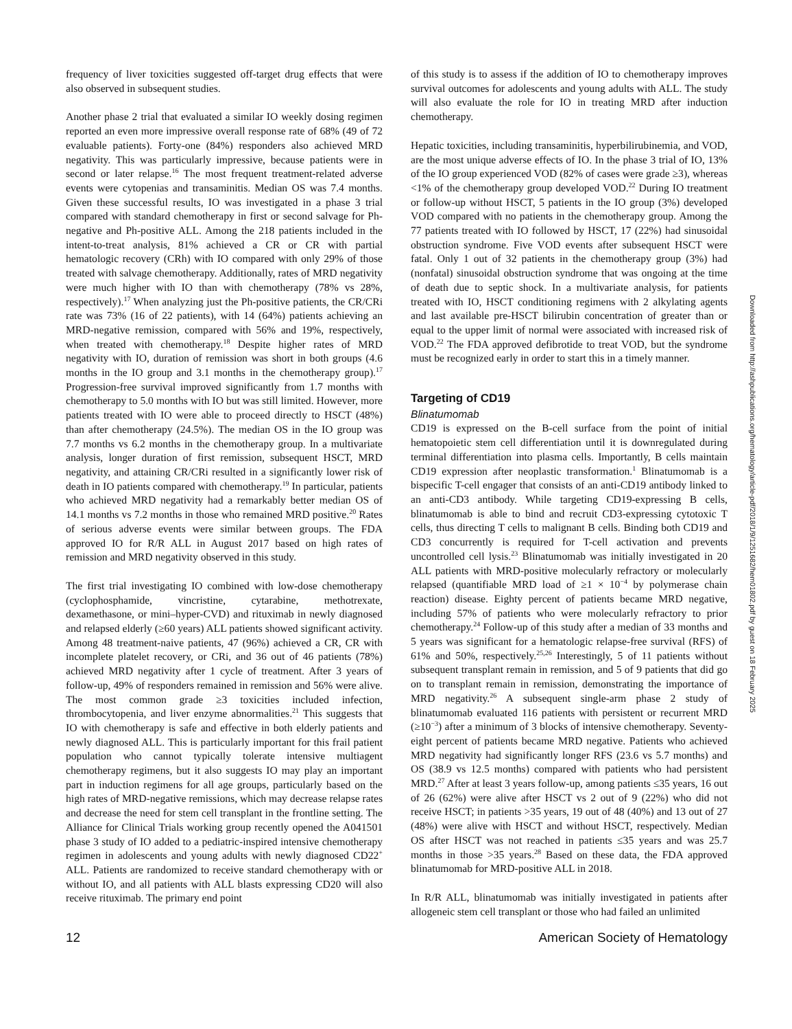frequency of liver toxicities suggested off-target drug effects that were also observed in subsequent studies.
Another phase 2 trial that evaluated a similar IO weekly dosing regimen reported an even more impressive overall response rate of 68% (49 of 72 evaluable patients). Forty-one (84%) responders also achieved MRD negativity. This was particularly impressive, because patients were in second or later relapse.<sup>16</sup> The most frequent treatment-related adverse events were cytopenias and transaminitis. Median OS was 7.4 months. Given these successful results, IO was investigated in a phase 3 trial compared with standard chemotherapy in first or second salvage for Ph-negative and Ph-positive ALL. Among the 218 patients included in the intent-to-treat analysis, 81% achieved a CR or CR with partial hematologic recovery (CRh) with IO compared with only 29% of those treated with salvage chemotherapy. Additionally, rates of MRD negativity were much higher with IO than with chemotherapy (78% vs 28%, respectively).<sup>17</sup> When analyzing just the Ph-positive patients, the CR/CRi rate was 73% (16 of 22 patients), with 14 (64%) patients achieving an MRD-negative remission, compared with 56% and 19%, respectively, when treated with chemotherapy.<sup>18</sup> Despite higher rates of MRD negativity with IO, duration of remission was short in both groups (4.6 months in the IO group and 3.1 months in the chemotherapy group).<sup>17</sup> Progression-free survival improved significantly from 1.7 months with chemotherapy to 5.0 months with IO but was still limited. However, more patients treated with IO were able to proceed directly to HSCT (48%) than after chemotherapy (24.5%). The median OS in the IO group was 7.7 months vs 6.2 months in the chemotherapy group. In a multivariate analysis, longer duration of first remission, subsequent HSCT, MRD negativity, and attaining CR/CRi resulted in a significantly lower risk of death in IO patients compared with chemotherapy.<sup>19</sup> In particular, patients who achieved MRD negativity had a remarkably better median OS of 14.1 months vs 7.2 months in those who remained MRD positive.<sup>20</sup> Rates of serious adverse events were similar between groups. The FDA approved IO for R/R ALL in August 2017 based on high rates of remission and MRD negativity observed in this study.
The first trial investigating IO combined with low-dose chemotherapy (cyclophosphamide, vincristine, cytarabine, methotrexate, dexamethasone, or mini–hyper-CVD) and rituximab in newly diagnosed and relapsed elderly (≥60 years) ALL patients showed significant activity. Among 48 treatment-naive patients, 47 (96%) achieved a CR, CR with incomplete platelet recovery, or CRi, and 36 out of 46 patients (78%) achieved MRD negativity after 1 cycle of treatment. After 3 years of follow-up, 49% of responders remained in remission and 56% were alive. The most common grade ≥3 toxicities included infection, thrombocytopenia, and liver enzyme abnormalities.<sup>21</sup> This suggests that IO with chemotherapy is safe and effective in both elderly patients and newly diagnosed ALL. This is particularly important for this frail patient population who cannot typically tolerate intensive multiagent chemotherapy regimens, but it also suggests IO may play an important part in induction regimens for all age groups, particularly based on the high rates of MRD-negative remissions, which may decrease relapse rates and decrease the need for stem cell transplant in the frontline setting. The Alliance for Clinical Trials working group recently opened the A041501 phase 3 study of IO added to a pediatric-inspired intensive chemotherapy regimen in adolescents and young adults with newly diagnosed CD22<sup>+</sup> ALL. Patients are randomized to receive standard chemotherapy with or without IO, and all patients with ALL blasts expressing CD20 will also receive rituximab. The primary end point
of this study is to assess if the addition of IO to chemotherapy improves survival outcomes for adolescents and young adults with ALL. The study will also evaluate the role for IO in treating MRD after induction chemotherapy.
Hepatic toxicities, including transaminitis, hyperbilirubinemia, and VOD, are the most unique adverse effects of IO. In the phase 3 trial of IO, 13% of the IO group experienced VOD (82% of cases were grade ≥3), whereas <1% of the chemotherapy group developed VOD.<sup>22</sup> During IO treatment or follow-up without HSCT, 5 patients in the IO group (3%) developed VOD compared with no patients in the chemotherapy group. Among the 77 patients treated with IO followed by HSCT, 17 (22%) had sinusoidal obstruction syndrome. Five VOD events after subsequent HSCT were fatal. Only 1 out of 32 patients in the chemotherapy group (3%) had (nonfatal) sinusoidal obstruction syndrome that was ongoing at the time of death due to septic shock. In a multivariate analysis, for patients treated with IO, HSCT conditioning regimens with 2 alkylating agents and last available pre-HSCT bilirubin concentration of greater than or equal to the upper limit of normal were associated with increased risk of VOD.<sup>22</sup> The FDA approved defibrotide to treat VOD, but the syndrome must be recognized early in order to start this in a timely manner.
Targeting of CD19
Blinatumomab
CD19 is expressed on the B-cell surface from the point of initial hematopoietic stem cell differentiation until it is downregulated during terminal differentiation into plasma cells. Importantly, B cells maintain CD19 expression after neoplastic transformation.<sup>1</sup> Blinatumomab is a bispecific T-cell engager that consists of an anti-CD19 antibody linked to an anti-CD3 antibody. While targeting CD19-expressing B cells, blinatumomab is able to bind and recruit CD3-expressing cytotoxic T cells, thus directing T cells to malignant B cells. Binding both CD19 and CD3 concurrently is required for T-cell activation and prevents uncontrolled cell lysis.<sup>23</sup> Blinatumomab was initially investigated in 20 ALL patients with MRD-positive molecularly refractory or molecularly relapsed (quantifiable MRD load of ≥1 × 10<sup>−4</sup> by polymerase chain reaction) disease. Eighty percent of patients became MRD negative, including 57% of patients who were molecularly refractory to prior chemotherapy.<sup>24</sup> Follow-up of this study after a median of 33 months and 5 years was significant for a hematologic relapse-free survival (RFS) of 61% and 50%, respectively.<sup>25,26</sup> Interestingly, 5 of 11 patients without subsequent transplant remain in remission, and 5 of 9 patients that did go on to transplant remain in remission, demonstrating the importance of MRD negativity.<sup>26</sup> A subsequent single-arm phase 2 study of blinatumomab evaluated 116 patients with persistent or recurrent MRD (≥10<sup>−3</sup>) after a minimum of 3 blocks of intensive chemotherapy. Seventy-eight percent of patients became MRD negative. Patients who achieved MRD negativity had significantly longer RFS (23.6 vs 5.7 months) and OS (38.9 vs 12.5 months) compared with patients who had persistent MRD.<sup>27</sup> After at least 3 years follow-up, among patients ≤35 years, 16 out of 26 (62%) were alive after HSCT vs 2 out of 9 (22%) who did not receive HSCT; in patients >35 years, 19 out of 48 (40%) and 13 out of 27 (48%) were alive with HSCT and without HSCT, respectively. Median OS after HSCT was not reached in patients ≤35 years and was 25.7 months in those >35 years.<sup>28</sup> Based on these data, the FDA approved blinatumomab for MRD-positive ALL in 2018.
In R/R ALL, blinatumomab was initially investigated in patients after allogeneic stem cell transplant or those who had failed an unlimited
Downloaded from http://ashpublications.org/hematology/article-pdf/2018/1/9/1251682/hem01802.pdf by guest on 18 February 2025
12 American Society of Hematology